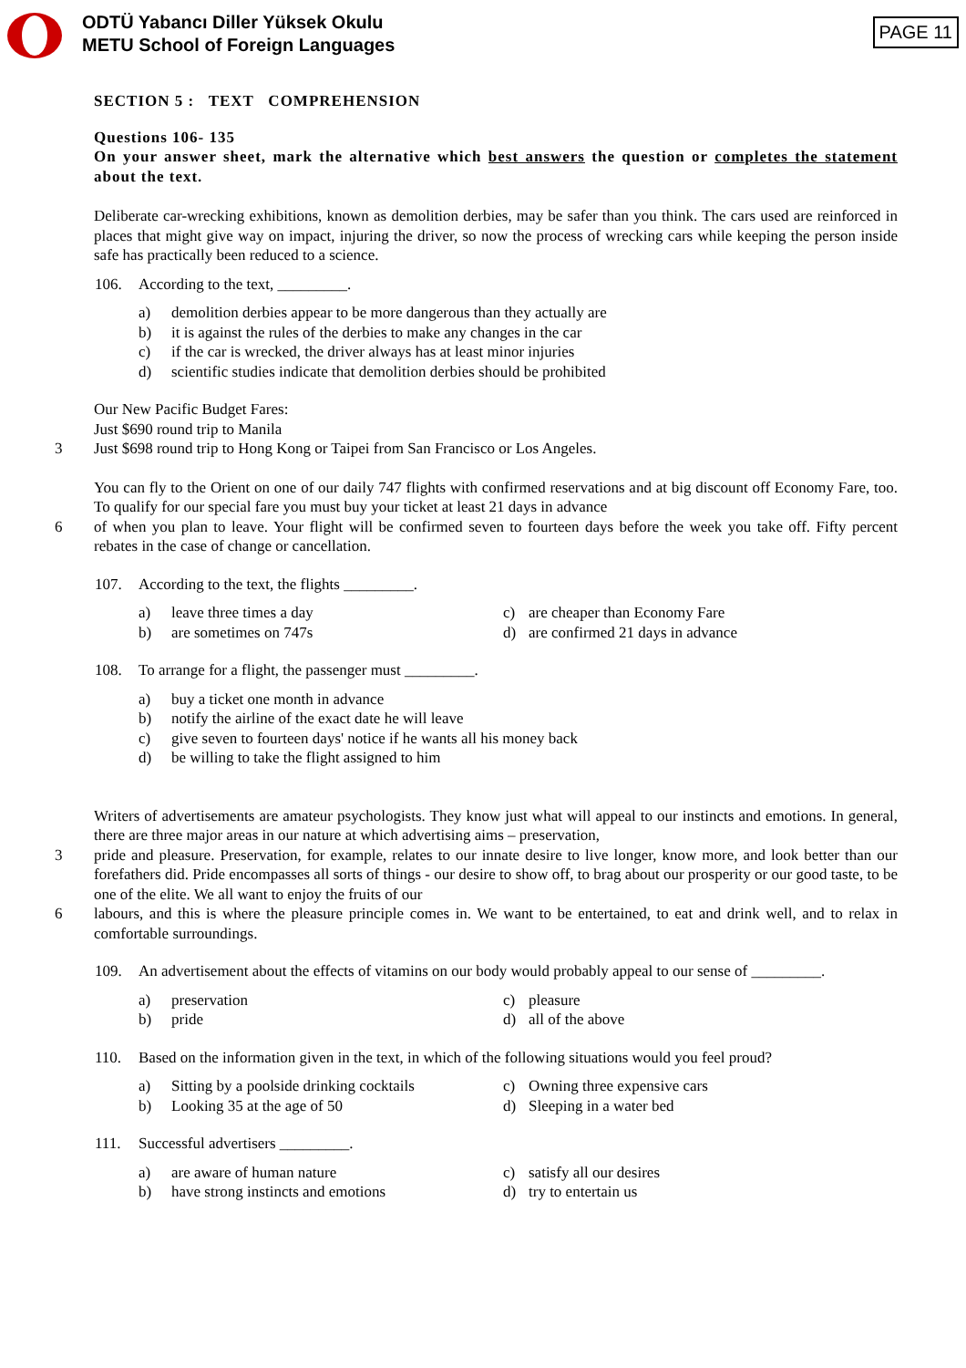ODTÜ Yabancı Diller Yüksek Okulu
METU School of Foreign Languages
PAGE 11
SECTION 5 : TEXT COMPREHENSION
Questions 106- 135
On your answer sheet, mark the alternative which best answers the question or completes the statement about the text.
Deliberate car-wrecking exhibitions, known as demolition derbies, may be safer than you think. The cars used are reinforced in places that might give way on impact, injuring the driver, so now the process of wrecking cars while keeping the person inside safe has practically been reduced to a science.
106. According to the text, _________.
a) demolition derbies appear to be more dangerous than they actually are
b) it is against the rules of the derbies to make any changes in the car
c) if the car is wrecked, the driver always has at least minor injuries
d) scientific studies indicate that demolition derbies should be prohibited
Our New Pacific Budget Fares:
Just $690 round trip to Manila
3 Just $698 round trip to Hong Kong or Taipei from San Francisco or Los Angeles.
You can fly to the Orient on one of our daily 747 flights with confirmed reservations and at big discount off Economy Fare, too. To qualify for our special fare you must buy your ticket at least 21 days in advance
6 of when you plan to leave. Your flight will be confirmed seven to fourteen days before the week you take off. Fifty percent rebates in the case of change or cancellation.
107. According to the text, the flights _________.
a) leave three times a day
c) are cheaper than Economy Fare
b) are sometimes on 747s
d) are confirmed 21 days in advance
108. To arrange for a flight, the passenger must _________.
a) buy a ticket one month in advance
b) notify the airline of the exact date he will leave
c) give seven to fourteen days' notice if he wants all his money back
d) be willing to take the flight assigned to him
Writers of advertisements are amateur psychologists. They know just what will appeal to our instincts and emotions. In general, there are three major areas in our nature at which advertising aims – preservation,
3 pride and pleasure. Preservation, for example, relates to our innate desire to live longer, know more, and look better than our forefathers did. Pride encompasses all sorts of things - our desire to show off, to brag about our prosperity or our good taste, to be one of the elite. We all want to enjoy the fruits of our
6 labours, and this is where the pleasure principle comes in. We want to be entertained, to eat and drink well, and to relax in comfortable surroundings.
109. An advertisement about the effects of vitamins on our body would probably appeal to our sense of _________.
a) preservation
c) pleasure
b) pride
d) all of the above
110. Based on the information given in the text, in which of the following situations would you feel proud?
a) Sitting by a poolside drinking cocktails
c) Owning three expensive cars
b) Looking 35 at the age of 50
d) Sleeping in a water bed
111. Successful advertisers _________.
a) are aware of human nature
c) satisfy all our desires
b) have strong instincts and emotions
d) try to entertain us